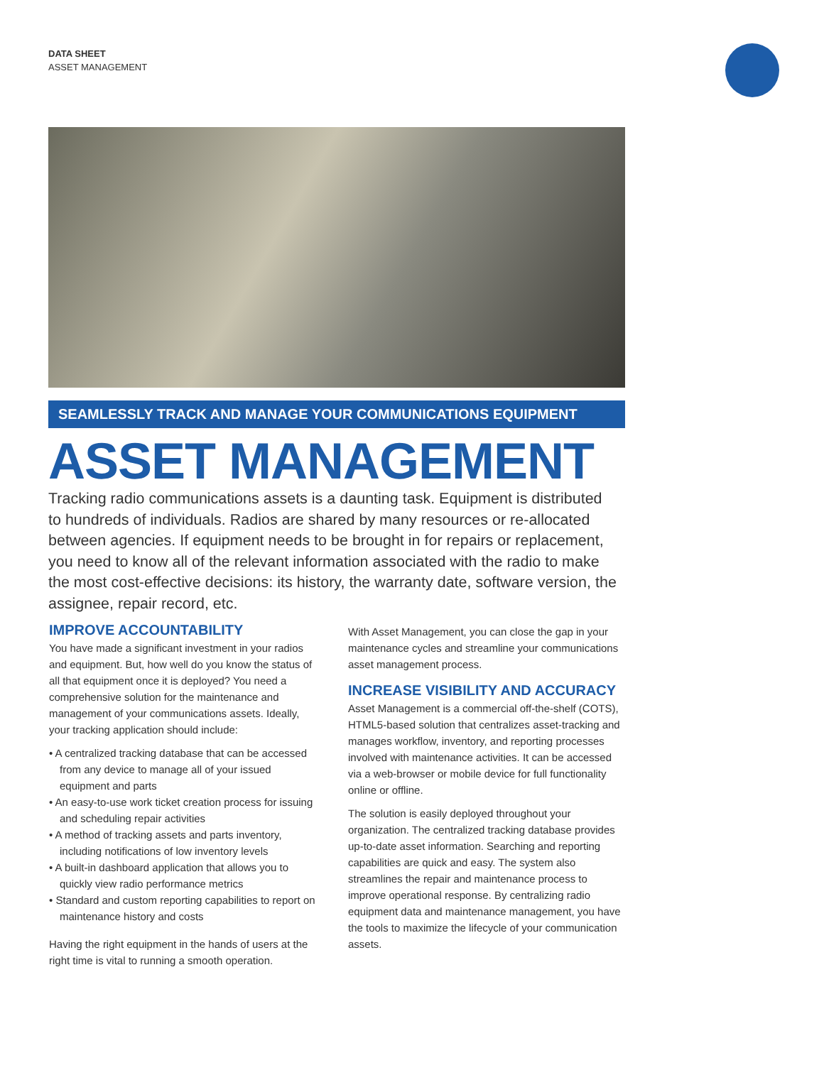DATA SHEET
ASSET MANAGEMENT
SEAMLESSLY TRACK AND MANAGE YOUR COMMUNICATIONS EQUIPMENT
ASSET MANAGEMENT
Tracking radio communications assets is a daunting task. Equipment is distributed to hundreds of individuals. Radios are shared by many resources or re-allocated between agencies. If equipment needs to be brought in for repairs or replacement, you need to know all of the relevant information associated with the radio to make the most cost-effective decisions: its history, the warranty date, software version, the assignee, repair record, etc.
IMPROVE ACCOUNTABILITY
You have made a significant investment in your radios and equipment. But, how well do you know the status of all that equipment once it is deployed? You need a comprehensive solution for the maintenance and management of your communications assets. Ideally, your tracking application should include:
• A centralized tracking database that can be accessed from any device to manage all of your issued equipment and parts
• An easy-to-use work ticket creation process for issuing and scheduling repair activities
• A method of tracking assets and parts inventory, including notifications of low inventory levels
• A built-in dashboard application that allows you to quickly view radio performance metrics
• Standard and custom reporting capabilities to report on maintenance history and costs
Having the right equipment in the hands of users at the right time is vital to running a smooth operation.
With Asset Management, you can close the gap in your maintenance cycles and streamline your communications asset management process.
INCREASE VISIBILITY AND ACCURACY
Asset Management is a commercial off-the-shelf (COTS), HTML5-based solution that centralizes asset-tracking and manages workflow, inventory, and reporting processes involved with maintenance activities. It can be accessed via a web-browser or mobile device for full functionality online or offline.
The solution is easily deployed throughout your organization. The centralized tracking database provides up-to-date asset information. Searching and reporting capabilities are quick and easy. The system also streamlines the repair and maintenance process to improve operational response. By centralizing radio equipment data and maintenance management, you have the tools to maximize the lifecycle of your communication assets.